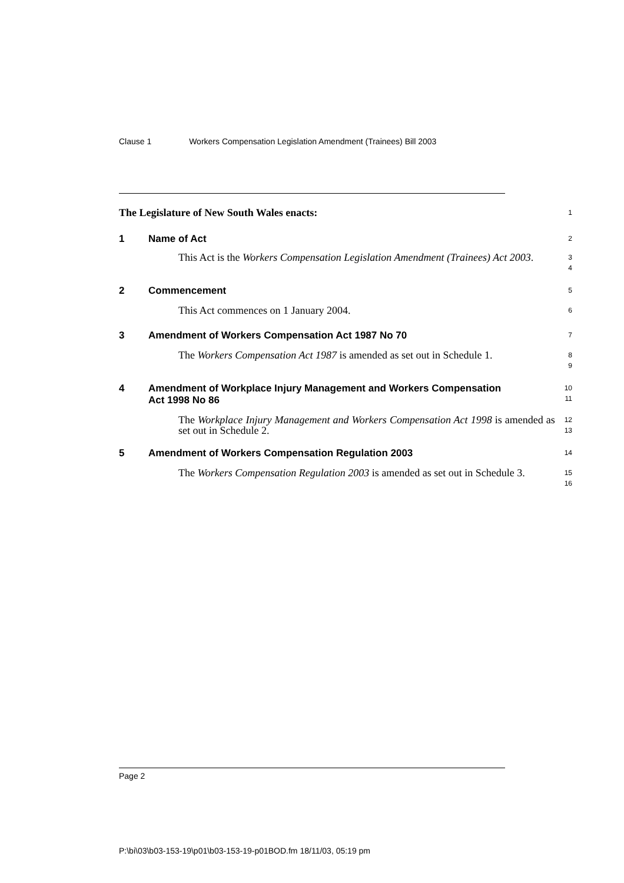Clause 1 Workers Compensation Legislation Amendment (Trainees) Bill 2003
The Legislature of New South Wales enacts:
1
1 Name of Act
2
This Act is the Workers Compensation Legislation Amendment (Trainees) Act 2003.
3
4
2 Commencement
5
This Act commences on 1 January 2004.
6
3 Amendment of Workers Compensation Act 1987 No 70
7
The Workers Compensation Act 1987 is amended as set out in Schedule 1.
8
9
4 Amendment of Workplace Injury Management and Workers Compensation Act 1998 No 86
10
11
The Workplace Injury Management and Workers Compensation Act 1998 is amended as set out in Schedule 2.
12
13
5 Amendment of Workers Compensation Regulation 2003
14
The Workers Compensation Regulation 2003 is amended as set out in Schedule 3.
15
16
Page 2
P:\bi\03\b03-153-19\p01\b03-153-19-p01BOD.fm 18/11/03, 05:19 pm